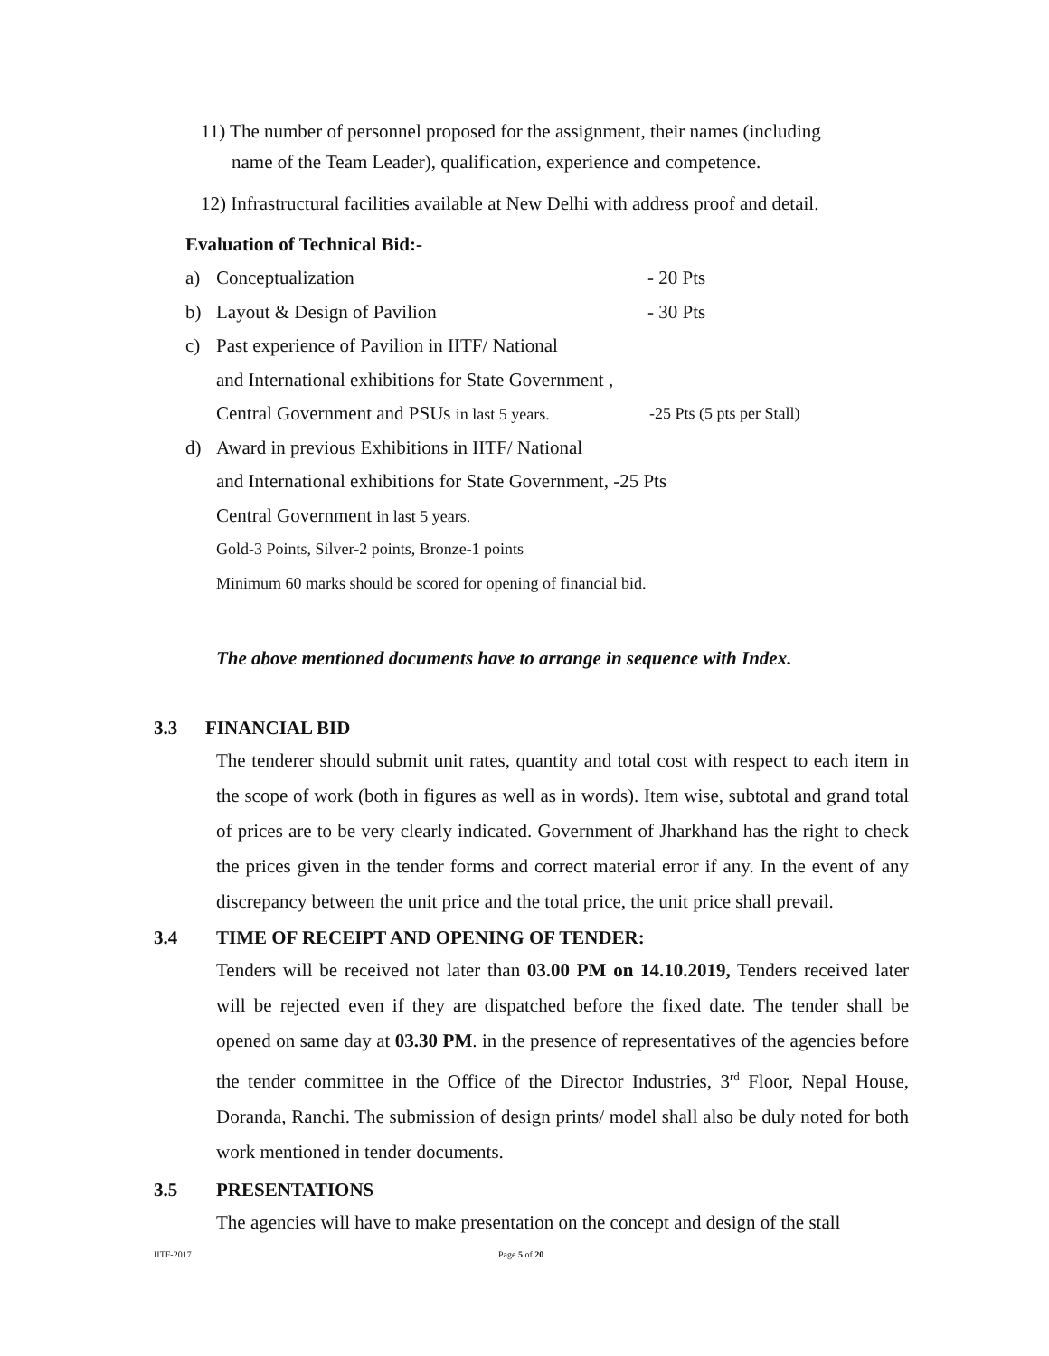11) The number of personnel proposed for the assignment, their names (including
name of the Team Leader), qualification, experience and competence.
12) Infrastructural facilities available at New Delhi with address proof and detail.
Evaluation of Technical Bid:-
a) Conceptualization - 20 Pts
b) Layout & Design of Pavilion - 30 Pts
c) Past experience of Pavilion in IITF/ National
and International exhibitions for State Government ,
Central Government and PSUs in last 5 years. -25 Pts (5 pts per Stall)
d) Award in previous Exhibitions in IITF/ National
and International exhibitions for State Government, -25 Pts
Central Government in last 5 years.
Gold-3 Points, Silver-2 points, Bronze-1 points
Minimum 60 marks should be scored for opening of financial bid.
The above mentioned documents have to arrange in sequence with Index.
3.3 FINANCIAL BID
The tenderer should submit unit rates, quantity and total cost with respect to each item in the scope of work (both in figures as well as in words). Item wise, subtotal and grand total of prices are to be very clearly indicated. Government of Jharkhand has the right to check the prices given in the tender forms and correct material error if any. In the event of any discrepancy between the unit price and the total price, the unit price shall prevail.
3.4 TIME OF RECEIPT AND OPENING OF TENDER:
Tenders will be received not later than 03.00 PM on 14.10.2019, Tenders received later will be rejected even if they are dispatched before the fixed date. The tender shall be opened on same day at 03.30 PM. in the presence of representatives of the agencies before the tender committee in the Office of the Director Industries, 3<sup>rd</sup> Floor, Nepal House, Doranda, Ranchi. The submission of design prints/ model shall also be duly noted for both work mentioned in tender documents.
3.5 PRESENTATIONS
The agencies will have to make presentation on the concept and design of the stall
IITF-2017 Page 5 of 20